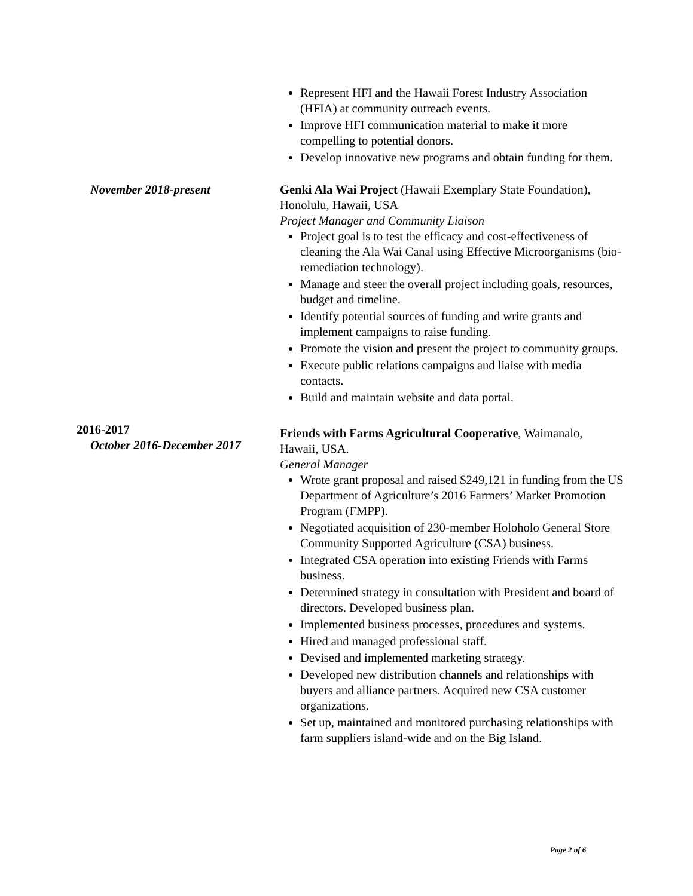Represent HFI and the Hawaii Forest Industry Association (HFIA) at community outreach events.
Improve HFI communication material to make it more compelling to potential donors.
Develop innovative new programs and obtain funding for them.
November 2018-present Genki Ala Wai Project (Hawaii Exemplary State Foundation), Honolulu, Hawaii, USA
Project Manager and Community Liaison
Project goal is to test the efficacy and cost-effectiveness of cleaning the Ala Wai Canal using Effective Microorganisms (bio-remediation technology).
Manage and steer the overall project including goals, resources, budget and timeline.
Identify potential sources of funding and write grants and implement campaigns to raise funding.
Promote the vision and present the project to community groups.
Execute public relations campaigns and liaise with media contacts.
Build and maintain website and data portal.
2016-2017
October 2016-December 2017
Friends with Farms Agricultural Cooperative, Waimanalo, Hawaii, USA.
General Manager
Wrote grant proposal and raised $249,121 in funding from the US Department of Agriculture’s 2016 Farmers’ Market Promotion Program (FMPP).
Negotiated acquisition of 230-member Holoholo General Store Community Supported Agriculture (CSA) business.
Integrated CSA operation into existing Friends with Farms business.
Determined strategy in consultation with President and board of directors. Developed business plan.
Implemented business processes, procedures and systems.
Hired and managed professional staff.
Devised and implemented marketing strategy.
Developed new distribution channels and relationships with buyers and alliance partners. Acquired new CSA customer organizations.
Set up, maintained and monitored purchasing relationships with farm suppliers island-wide and on the Big Island.
Page 2 of 6